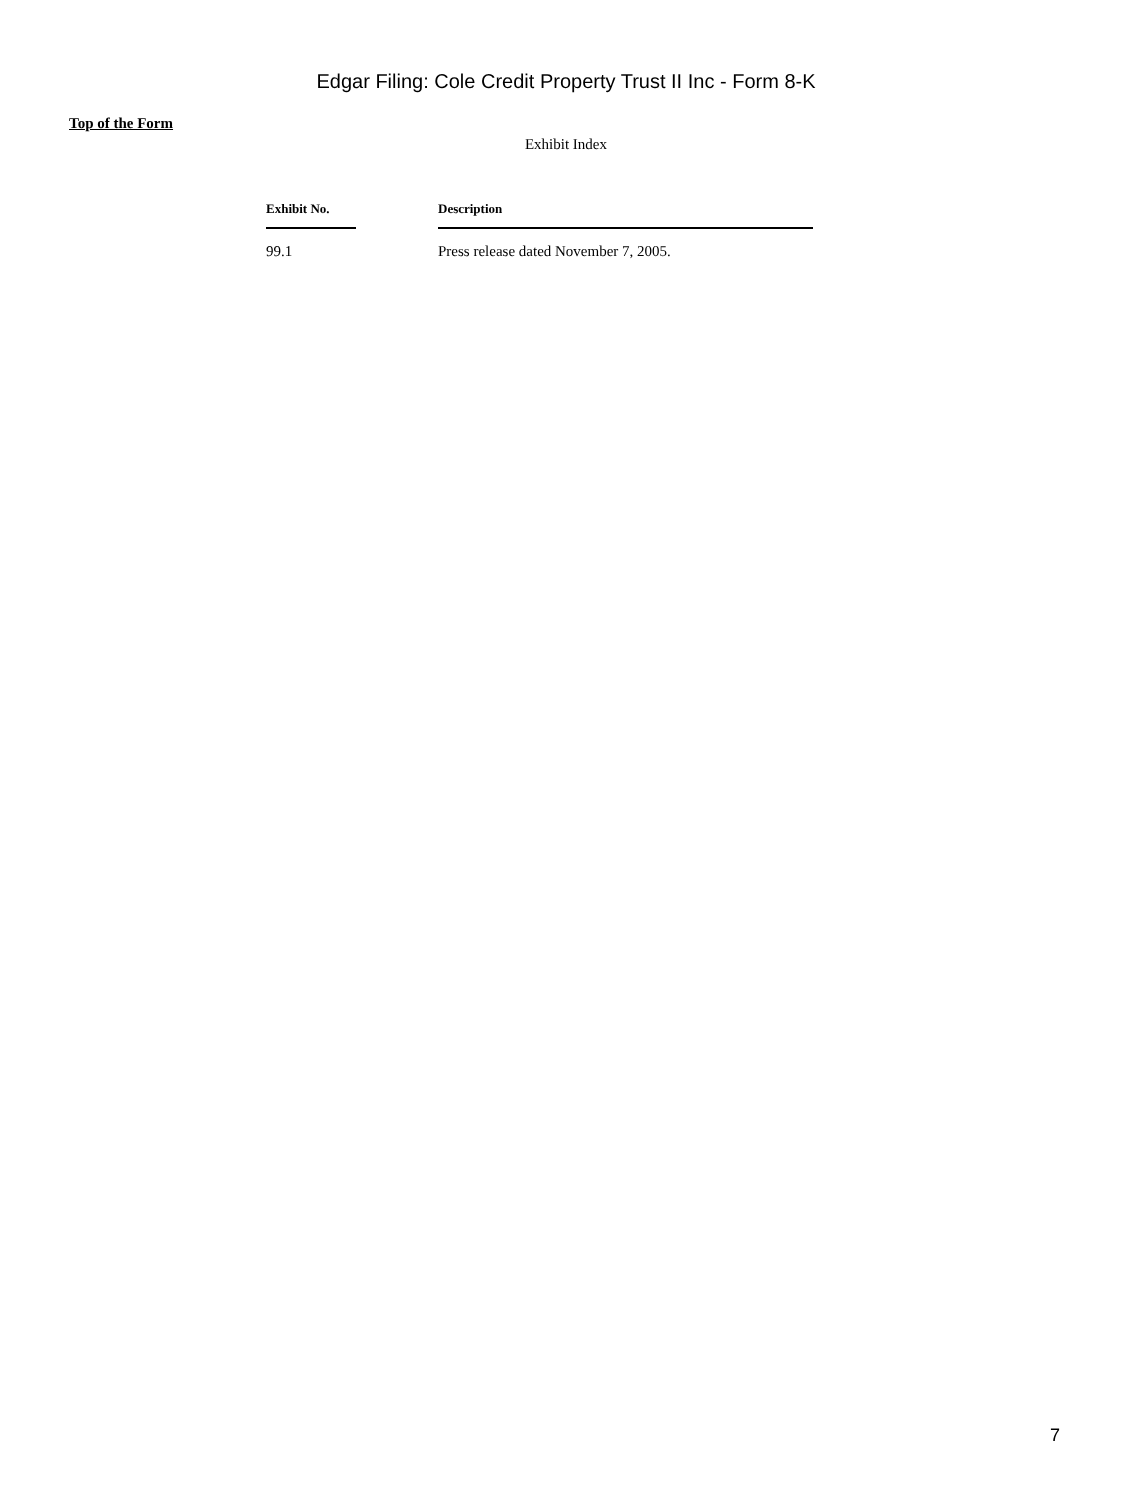Edgar Filing: Cole Credit Property Trust II Inc - Form 8-K
Top of the Form
Exhibit Index
| Exhibit No. | | Description |
| --- | --- | --- |
| 99.1 | | Press release dated November 7, 2005. |
7